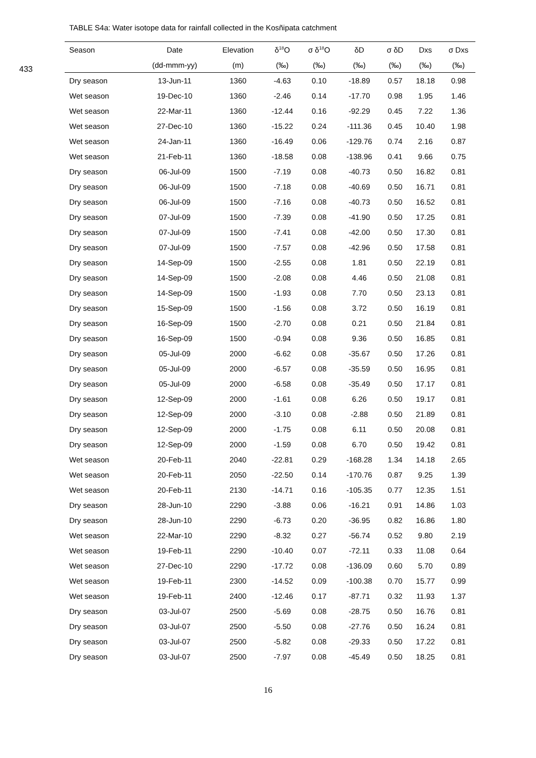433
TABLE S4a: Water isotope data for rainfall collected in the Kosñipata catchment
| Season | Date | Elevation | δ<sup>18</sup>O | σ δ<sup>18</sup>O | δD | σ δD | Dxs | σ Dxs |
| --- | --- | --- | --- | --- | --- | --- | --- | --- |
| | (dd-mmm-yy) | (m) | (‰) | (‰) | (‰) | (‰) | (‰) | (‰) |
| Dry season | 13-Jun-11 | 1360 | -4.63 | 0.10 | -18.89 | 0.57 | 18.18 | 0.98 |
| Wet season | 19-Dec-10 | 1360 | -2.46 | 0.14 | -17.70 | 0.98 | 1.95 | 1.46 |
| Wet season | 22-Mar-11 | 1360 | -12.44 | 0.16 | -92.29 | 0.45 | 7.22 | 1.36 |
| Wet season | 27-Dec-10 | 1360 | -15.22 | 0.24 | -111.36 | 0.45 | 10.40 | 1.98 |
| Wet season | 24-Jan-11 | 1360 | -16.49 | 0.06 | -129.76 | 0.74 | 2.16 | 0.87 |
| Wet season | 21-Feb-11 | 1360 | -18.58 | 0.08 | -138.96 | 0.41 | 9.66 | 0.75 |
| Dry season | 06-Jul-09 | 1500 | -7.19 | 0.08 | -40.73 | 0.50 | 16.82 | 0.81 |
| Dry season | 06-Jul-09 | 1500 | -7.18 | 0.08 | -40.69 | 0.50 | 16.71 | 0.81 |
| Dry season | 06-Jul-09 | 1500 | -7.16 | 0.08 | -40.73 | 0.50 | 16.52 | 0.81 |
| Dry season | 07-Jul-09 | 1500 | -7.39 | 0.08 | -41.90 | 0.50 | 17.25 | 0.81 |
| Dry season | 07-Jul-09 | 1500 | -7.41 | 0.08 | -42.00 | 0.50 | 17.30 | 0.81 |
| Dry season | 07-Jul-09 | 1500 | -7.57 | 0.08 | -42.96 | 0.50 | 17.58 | 0.81 |
| Dry season | 14-Sep-09 | 1500 | -2.55 | 0.08 | 1.81 | 0.50 | 22.19 | 0.81 |
| Dry season | 14-Sep-09 | 1500 | -2.08 | 0.08 | 4.46 | 0.50 | 21.08 | 0.81 |
| Dry season | 14-Sep-09 | 1500 | -1.93 | 0.08 | 7.70 | 0.50 | 23.13 | 0.81 |
| Dry season | 15-Sep-09 | 1500 | -1.56 | 0.08 | 3.72 | 0.50 | 16.19 | 0.81 |
| Dry season | 16-Sep-09 | 1500 | -2.70 | 0.08 | 0.21 | 0.50 | 21.84 | 0.81 |
| Dry season | 16-Sep-09 | 1500 | -0.94 | 0.08 | 9.36 | 0.50 | 16.85 | 0.81 |
| Dry season | 05-Jul-09 | 2000 | -6.62 | 0.08 | -35.67 | 0.50 | 17.26 | 0.81 |
| Dry season | 05-Jul-09 | 2000 | -6.57 | 0.08 | -35.59 | 0.50 | 16.95 | 0.81 |
| Dry season | 05-Jul-09 | 2000 | -6.58 | 0.08 | -35.49 | 0.50 | 17.17 | 0.81 |
| Dry season | 12-Sep-09 | 2000 | -1.61 | 0.08 | 6.26 | 0.50 | 19.17 | 0.81 |
| Dry season | 12-Sep-09 | 2000 | -3.10 | 0.08 | -2.88 | 0.50 | 21.89 | 0.81 |
| Dry season | 12-Sep-09 | 2000 | -1.75 | 0.08 | 6.11 | 0.50 | 20.08 | 0.81 |
| Dry season | 12-Sep-09 | 2000 | -1.59 | 0.08 | 6.70 | 0.50 | 19.42 | 0.81 |
| Wet season | 20-Feb-11 | 2040 | -22.81 | 0.29 | -168.28 | 1.34 | 14.18 | 2.65 |
| Wet season | 20-Feb-11 | 2050 | -22.50 | 0.14 | -170.76 | 0.87 | 9.25 | 1.39 |
| Wet season | 20-Feb-11 | 2130 | -14.71 | 0.16 | -105.35 | 0.77 | 12.35 | 1.51 |
| Dry season | 28-Jun-10 | 2290 | -3.88 | 0.06 | -16.21 | 0.91 | 14.86 | 1.03 |
| Dry season | 28-Jun-10 | 2290 | -6.73 | 0.20 | -36.95 | 0.82 | 16.86 | 1.80 |
| Wet season | 22-Mar-10 | 2290 | -8.32 | 0.27 | -56.74 | 0.52 | 9.80 | 2.19 |
| Wet season | 19-Feb-11 | 2290 | -10.40 | 0.07 | -72.11 | 0.33 | 11.08 | 0.64 |
| Wet season | 27-Dec-10 | 2290 | -17.72 | 0.08 | -136.09 | 0.60 | 5.70 | 0.89 |
| Wet season | 19-Feb-11 | 2300 | -14.52 | 0.09 | -100.38 | 0.70 | 15.77 | 0.99 |
| Wet season | 19-Feb-11 | 2400 | -12.46 | 0.17 | -87.71 | 0.32 | 11.93 | 1.37 |
| Dry season | 03-Jul-07 | 2500 | -5.69 | 0.08 | -28.75 | 0.50 | 16.76 | 0.81 |
| Dry season | 03-Jul-07 | 2500 | -5.50 | 0.08 | -27.76 | 0.50 | 16.24 | 0.81 |
| Dry season | 03-Jul-07 | 2500 | -5.82 | 0.08 | -29.33 | 0.50 | 17.22 | 0.81 |
| Dry season | 03-Jul-07 | 2500 | -7.97 | 0.08 | -45.49 | 0.50 | 18.25 | 0.81 |
16